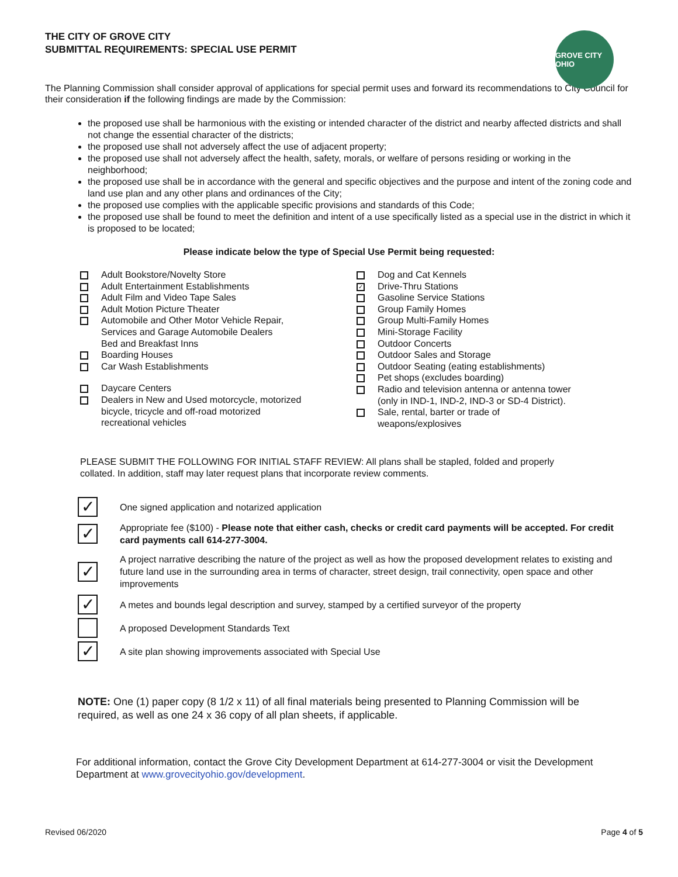GROVE CITY OHIO
THE CITY OF GROVE CITY
SUBMITTAL REQUIREMENTS: SPECIAL USE PERMIT
The Planning Commission shall consider approval of applications for special permit uses and forward its recommendations to City Council for their consideration if the following findings are made by the Commission:
the proposed use shall be harmonious with the existing or intended character of the district and nearby affected districts and shall not change the essential character of the districts;
the proposed use shall not adversely affect the use of adjacent property;
the proposed use shall not adversely affect the health, safety, morals, or welfare of persons residing or working in the neighborhood;
the proposed use shall be in accordance with the general and specific objectives and the purpose and intent of the zoning code and land use plan and any other plans and ordinances of the City;
the proposed use complies with the applicable specific provisions and standards of this Code;
the proposed use shall be found to meet the definition and intent of a use specifically listed as a special use in the district in which it is proposed to be located;
Please indicate below the type of Special Use Permit being requested:
Adult Bookstore/Novelty Store
Adult Entertainment Establishments
Adult Film and Video Tape Sales
Adult Motion Picture Theater
Automobile and Other Motor Vehicle Repair,
Services and Garage Automobile Dealers
Bed and Breakfast Inns
Boarding Houses
Car Wash Establishments
Daycare Centers
Dealers in New and Used motorcycle, motorized
bicycle, tricycle and off-road motorized
recreational vehicles
Dog and Cat Kennels
✓ Drive-Thru Stations
Gasoline Service Stations
Group Family Homes
Group Multi-Family Homes
Mini-Storage Facility
Outdoor Concerts
Outdoor Sales and Storage
Outdoor Seating (eating establishments)
Pet shops (excludes boarding)
Radio and television antenna or antenna tower
(only in IND-1, IND-2, IND-3 or SD-4 District).
Sale, rental, barter or trade of
weapons/explosives
PLEASE SUBMIT THE FOLLOWING FOR INITIAL STAFF REVIEW: All plans shall be stapled, folded and properly collated. In addition, staff may later request plans that incorporate review comments.
✓ One signed application and notarized application
✓ Appropriate fee ($100) - Please note that either cash, checks or credit card payments will be accepted. For credit card payments call 614-277-3004.
✓ A project narrative describing the nature of the project as well as how the proposed development relates to existing and future land use in the surrounding area in terms of character, street design, trail connectivity, open space and other improvements
✓ A metes and bounds legal description and survey, stamped by a certified surveyor of the property
A proposed Development Standards Text
✓ A site plan showing improvements associated with Special Use
NOTE: One (1) paper copy (8 1/2 x 11) of all final materials being presented to Planning Commission will be required, as well as one 24 x 36 copy of all plan sheets, if applicable.
For additional information, contact the Grove City Development Department at 614-277-3004 or visit the Development Department at www.grovecityohio.gov/development.
Revised 06/2020 Page 4 of 5